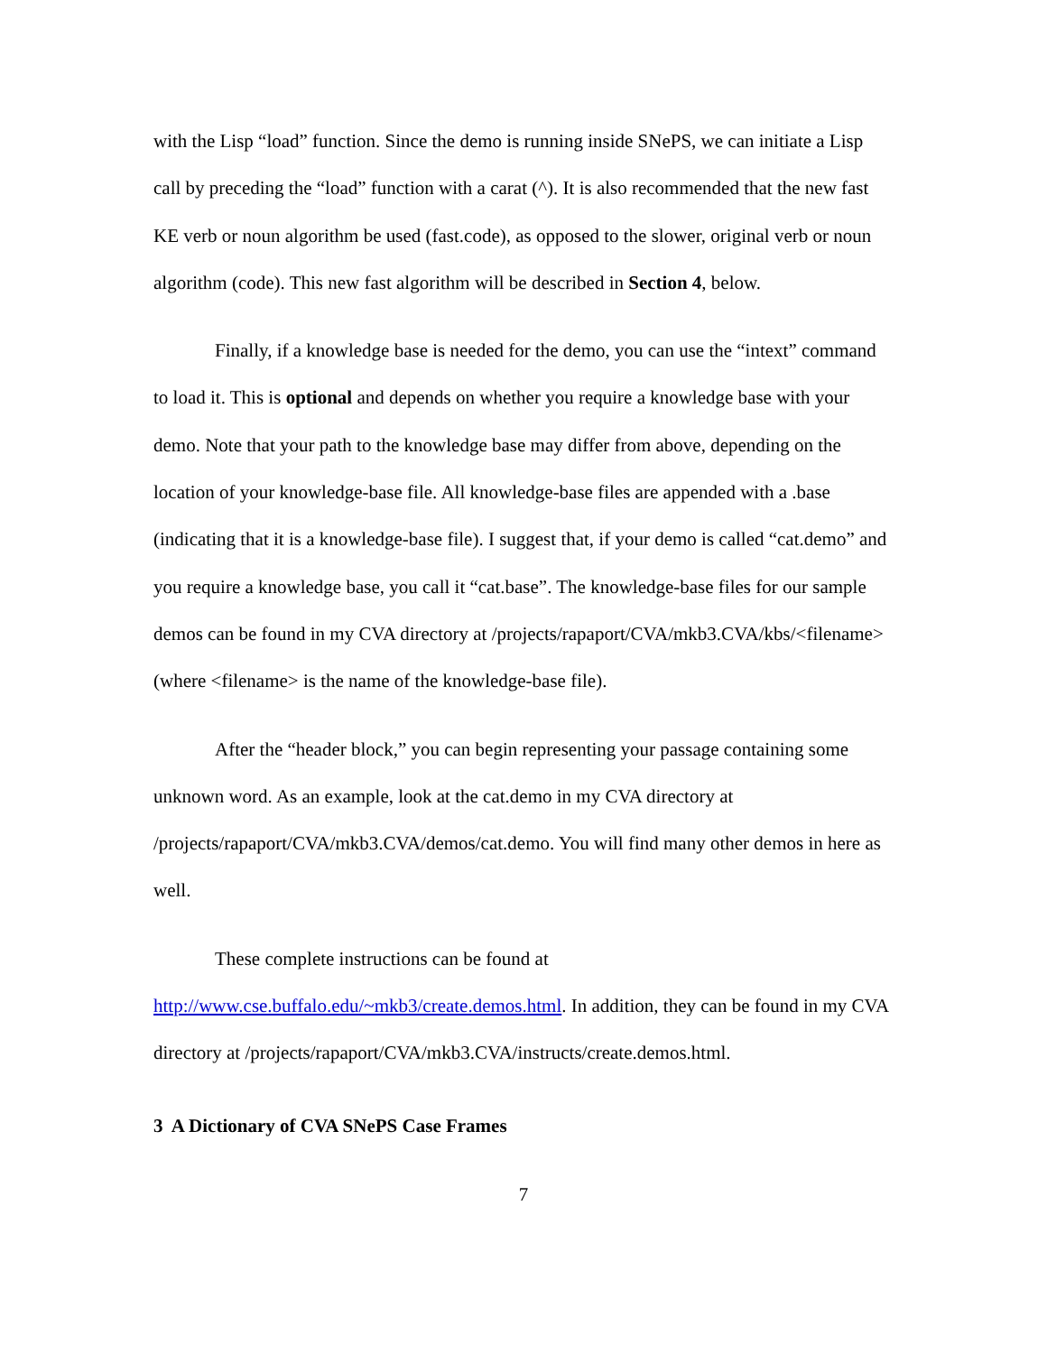with the Lisp “load” function. Since the demo is running inside SNePS, we can initiate a Lisp call by preceding the “load” function with a carat (^). It is also recommended that the new fast KE verb or noun algorithm be used (fast.code), as opposed to the slower, original verb or noun algorithm (code). This new fast algorithm will be described in Section 4, below.
Finally, if a knowledge base is needed for the demo, you can use the “intext” command to load it. This is optional and depends on whether you require a knowledge base with your demo. Note that your path to the knowledge base may differ from above, depending on the location of your knowledge-base file. All knowledge-base files are appended with a .base (indicating that it is a knowledge-base file). I suggest that, if your demo is called “cat.demo” and you require a knowledge base, you call it “cat.base”. The knowledge-base files for our sample demos can be found in my CVA directory at /projects/rapaport/CVA/mkb3.CVA/kbs/<filename> (where <filename> is the name of the knowledge-base file).
After the “header block,” you can begin representing your passage containing some unknown word. As an example, look at the cat.demo in my CVA directory at /projects/rapaport/CVA/mkb3.CVA/demos/cat.demo. You will find many other demos in here as well.
These complete instructions can be found at http://www.cse.buffalo.edu/~mkb3/create.demos.html. In addition, they can be found in my CVA directory at /projects/rapaport/CVA/mkb3.CVA/instructs/create.demos.html.
3 A Dictionary of CVA SNePS Case Frames
7